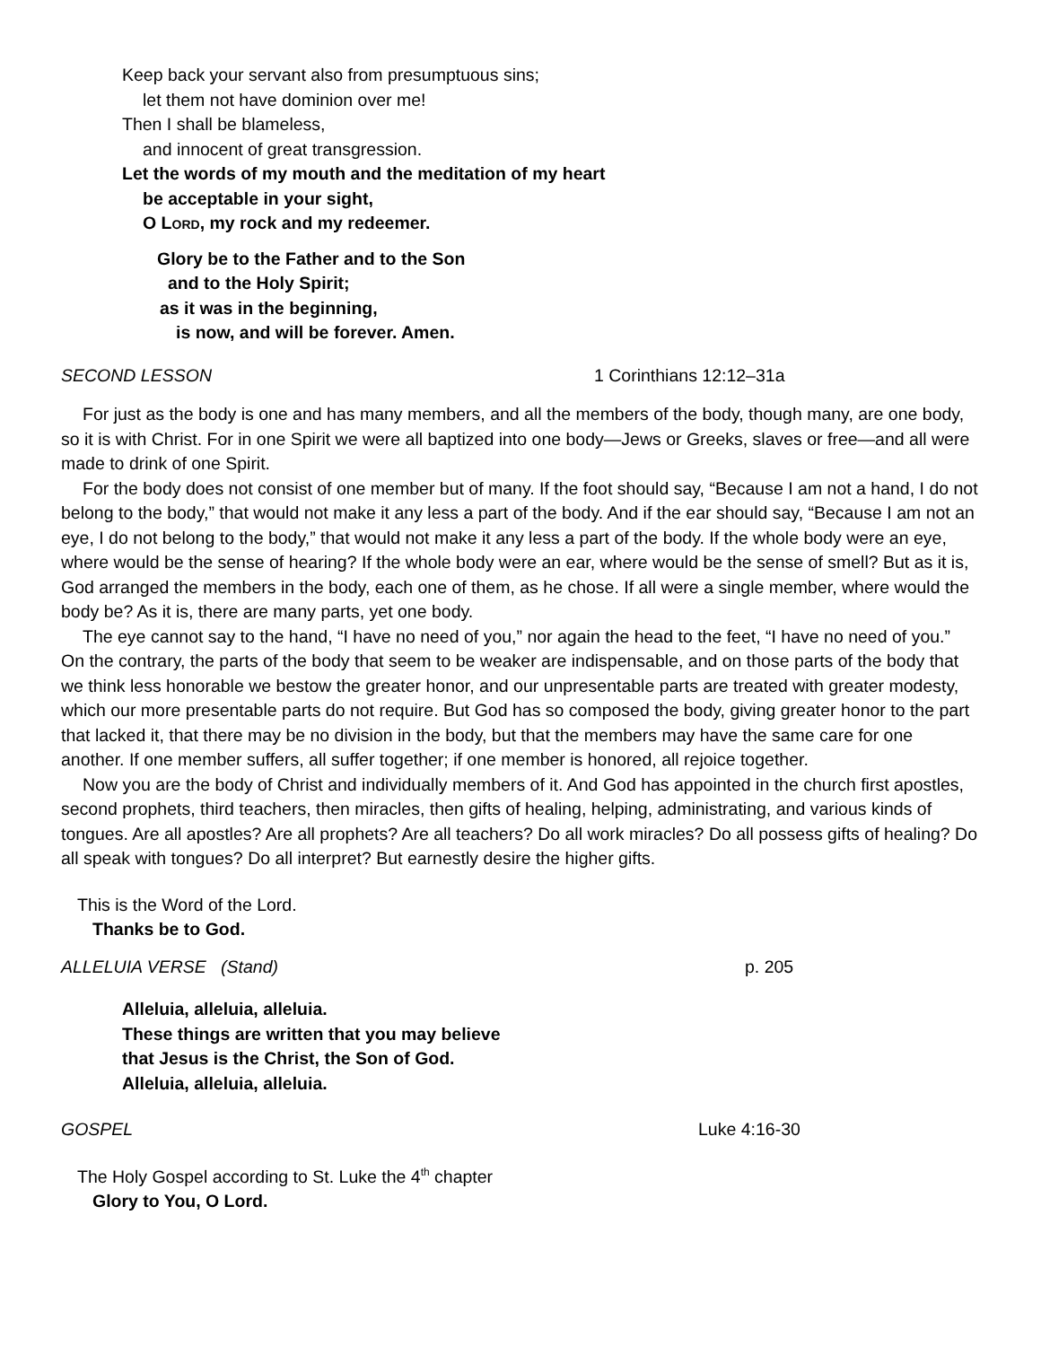Keep back your servant also from presumptuous sins;
let them not have dominion over me!
Then I shall be blameless,
and innocent of great transgression.
Let the words of my mouth and the meditation of my heart
be acceptable in your sight,
O LORD, my rock and my redeemer.
Glory be to the Father and to the Son
and to the Holy Spirit;
as it was in the beginning,
is now, and will be forever. Amen.
SECOND LESSON 1 Corinthians 12:12–31a
For just as the body is one and has many members, and all the members of the body, though many, are one body, so it is with Christ. For in one Spirit we were all baptized into one body—Jews or Greeks, slaves or free—and all were made to drink of one Spirit.
For the body does not consist of one member but of many. If the foot should say, “Because I am not a hand, I do not belong to the body,” that would not make it any less a part of the body. And if the ear should say, “Because I am not an eye, I do not belong to the body,” that would not make it any less a part of the body. If the whole body were an eye, where would be the sense of hearing? If the whole body were an ear, where would be the sense of smell? But as it is, God arranged the members in the body, each one of them, as he chose. If all were a single member, where would the body be? As it is, there are many parts, yet one body.
The eye cannot say to the hand, “I have no need of you,” nor again the head to the feet, “I have no need of you.” On the contrary, the parts of the body that seem to be weaker are indispensable, and on those parts of the body that we think less honorable we bestow the greater honor, and our unpresentable parts are treated with greater modesty, which our more presentable parts do not require. But God has so composed the body, giving greater honor to the part that lacked it, that there may be no division in the body, but that the members may have the same care for one another. If one member suffers, all suffer together; if one member is honored, all rejoice together.
Now you are the body of Christ and individually members of it. And God has appointed in the church first apostles, second prophets, third teachers, then miracles, then gifts of healing, helping, administrating, and various kinds of tongues. Are all apostles? Are all prophets? Are all teachers? Do all work miracles? Do all possess gifts of healing? Do all speak with tongues? Do all interpret? But earnestly desire the higher gifts.
This is the Word of the Lord.
Thanks be to God.
ALLELUIA VERSE (Stand) p. 205
Alleluia, alleluia, alleluia.
These things are written that you may believe
that Jesus is the Christ, the Son of God.
Alleluia, alleluia, alleluia.
GOSPEL Luke 4:16-30
The Holy Gospel according to St. Luke the 4<sup>th</sup> chapter
Glory to You, O Lord.